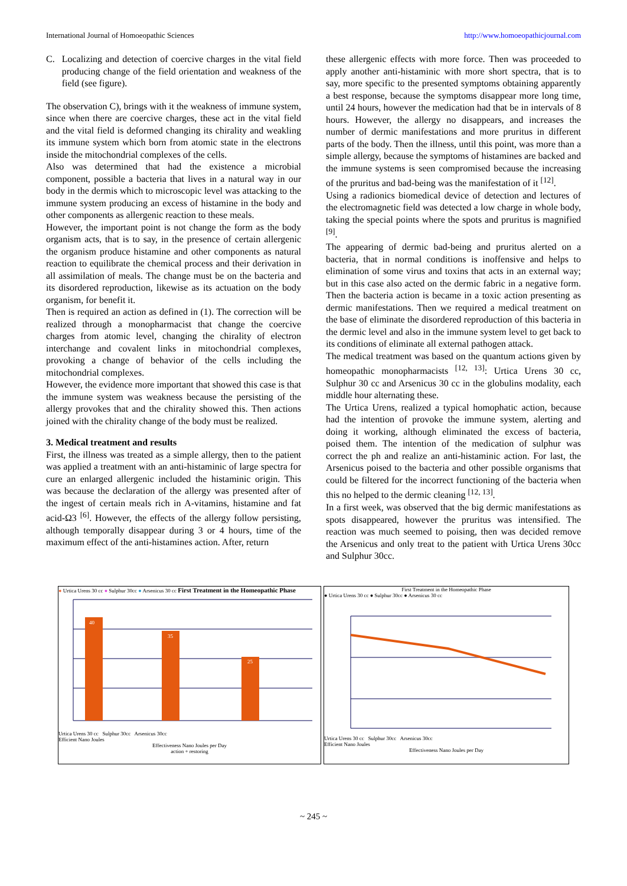International Journal of Homoeopathic Sciences http://www.homoeopathicjournal.com
C. Localizing and detection of coercive charges in the vital field producing change of the field orientation and weakness of the field (see figure).
The observation C), brings with it the weakness of immune system, since when there are coercive charges, these act in the vital field and the vital field is deformed changing its chirality and weakling its immune system which born from atomic state in the electrons inside the mitochondrial complexes of the cells.
Also was determined that had the existence a microbial component, possible a bacteria that lives in a natural way in our body in the dermis which to microscopic level was attacking to the immune system producing an excess of histamine in the body and other components as allergenic reaction to these meals.
However, the important point is not change the form as the body organism acts, that is to say, in the presence of certain allergenic the organism produce histamine and other components as natural reaction to equilibrate the chemical process and their derivation in all assimilation of meals. The change must be on the bacteria and its disordered reproduction, likewise as its actuation on the body organism, for benefit it.
Then is required an action as defined in (1). The correction will be realized through a monopharmacist that change the coercive charges from atomic level, changing the chirality of electron interchange and covalent links in mitochondrial complexes, provoking a change of behavior of the cells including the mitochondrial complexes.
However, the evidence more important that showed this case is that the immune system was weakness because the persisting of the allergy provokes that and the chirality showed this. Then actions joined with the chirality change of the body must be realized.
3. Medical treatment and results
First, the illness was treated as a simple allergy, then to the patient was applied a treatment with an anti-histaminic of large spectra for cure an enlarged allergenic included the histaminic origin. This was because the declaration of the allergy was presented after of the ingest of certain meals rich in A-vitamins, histamine and fat acid-Ω3 <sup>[6]</sup>. However, the effects of the allergy follow persisting, although temporally disappear during 3 or 4 hours, time of the maximum effect of the anti-histamines action. After, return
these allergenic effects with more force. Then was proceeded to apply another anti-histaminic with more short spectra, that is to say, more specific to the presented symptoms obtaining apparently a best response, because the symptoms disappear more long time, until 24 hours, however the medication had that be in intervals of 8 hours. However, the allergy no disappears, and increases the number of dermic manifestations and more pruritus in different parts of the body. Then the illness, until this point, was more than a simple allergy, because the symptoms of histamines are backed and the immune systems is seen compromised because the increasing of the pruritus and bad-being was the manifestation of it <sup>[12]</sup>.
Using a radionics biomedical device of detection and lectures of the electromagnetic field was detected a low charge in whole body, taking the special points where the spots and pruritus is magnified <sup>[9]</sup>.
The appearing of dermic bad-being and pruritus alerted on a bacteria, that in normal conditions is inoffensive and helps to elimination of some virus and toxins that acts in an external way; but in this case also acted on the dermic fabric in a negative form. Then the bacteria action is became in a toxic action presenting as dermic manifestations. Then we required a medical treatment on the base of eliminate the disordered reproduction of this bacteria in the dermic level and also in the immune system level to get back to its conditions of eliminate all external pathogen attack.
The medical treatment was based on the quantum actions given by homeopathic monopharmacists <sup>[12, 13]</sup>: Urtica Urens 30 cc, Sulphur 30 cc and Arsenicus 30 cc in the globulins modality, each middle hour alternating these.
The Urtica Urens, realized a typical homophatic action, because had the intention of provoke the immune system, alerting and doing it working, although eliminated the excess of bacteria, poised them. The intention of the medication of sulphur was correct the ph and realize an anti-histaminic action. For last, the Arsenicus poised to the bacteria and other possible organisms that could be filtered for the incorrect functioning of the bacteria when this no helped to the dermic cleaning <sup>[12, 13]</sup>.
In a first week, was observed that the big dermic manifestations as spots disappeared, however the pruritus was intensified. The reaction was much seemed to poising, then was decided remove the Arsenicus and only treat to the patient with Urtica Urens 30cc and Sulphur 30cc.
● Urtica Urens 30 cc ● Sulphur 30cc ● Arsenicus 30 cc First Treatment in the Homeopathic Phase
40
35
25
Urtica Urens 30 cc Sulphur 30cc Arsenicus 30cc
Efficient Nano Joules
Effectiveness Nano Joules per Day
action + restoring
First Treatment in the Homeopathic Phase
● Urtica Urens 30 cc ● Sulphur 30cc ● Arsenicus 30 cc
Urtica Urens 30 cc Sulphur 30cc Arsenicus 30cc
Efficient Nano Joules
Effectiveness Nano Joules per Day
~ 245 ~